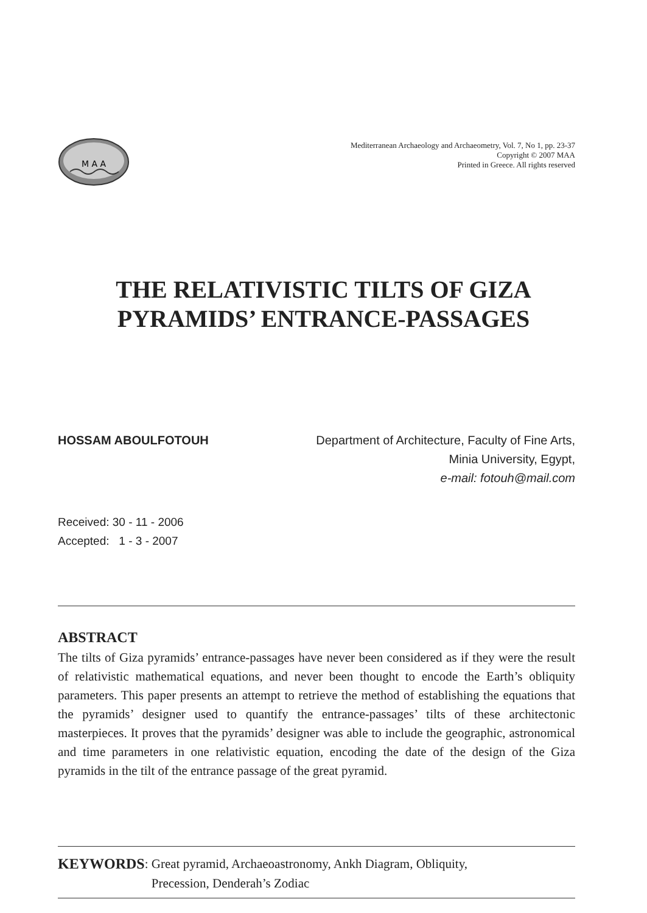M A A
Mediterranean Archaeology and Archaeometry, Vol. 7, No 1, pp. 23-37
Copyright © 2007 MAA
Printed in Greece. All rights reserved
THE RELATIVISTIC TILTS OF GIZA
PYRAMIDS’ ENTRANCE-PASSAGES
HOSSAM ABOULFOTOUH Department of Architecture, Faculty of Fine Arts,
Minia University, Egypt,
e-mail: fotouh@mail.com
Received: 30 - 11 - 2006
Accepted: 1 - 3 - 2007
ABSTRACT
The tilts of Giza pyramids’ entrance-passages have never been considered as if they were the result of relativistic mathematical equations, and never been thought to encode the Earth’s obliquity parameters. This paper presents an attempt to retrieve the method of establishing the equations that the pyramids’ designer used to quantify the entrance-passages’ tilts of these architectonic masterpieces. It proves that the pyramids’ designer was able to include the geographic, astronomical and time parameters in one relativistic equation, encoding the date of the design of the Giza pyramids in the tilt of the entrance passage of the great pyramid.
KEYWORDS: Great pyramid, Archaeoastronomy, Ankh Diagram, Obliquity,
Precession, Denderah’s Zodiac